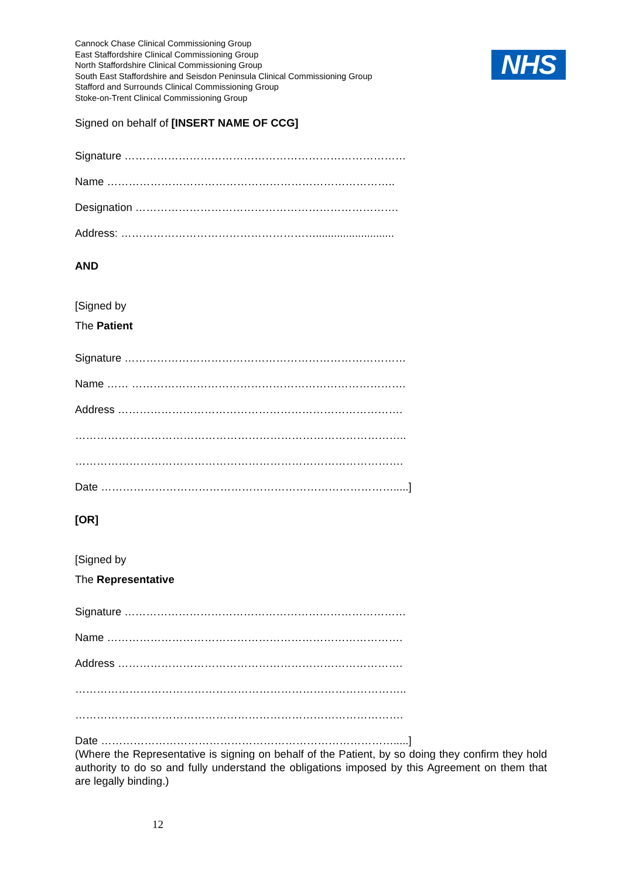Cannock Chase Clinical Commissioning Group
East Staffordshire Clinical Commissioning Group
North Staffordshire Clinical Commissioning Group
South East Staffordshire and Seisdon Peninsula Clinical Commissioning Group
Stafford and Surrounds Clinical Commissioning Group
Stoke-on-Trent Clinical Commissioning Group
NHS
Signed on behalf of [INSERT NAME OF CCG]
Signature ……………………………………………………………………
Name ……………………………………………………………………..
Designation ……………………………………………………………….
Address: ………………………………………………..........................
AND
[Signed by
The Patient
Signature ……………………………………………………………………
Name …… ………………………………………………………………….
Address …………………………………………………………………….
………………………………………………………………………………..
……………………………………………………………………………….
Date ……………………………………………………………………….....]
[OR]
[Signed by
The Representative
Signature ……………………………………………………………………
Name ……………………………………………………………………….
Address …………………………………………………………………….
………………………………………………………………………………..
……………………………………………………………………………….
Date ……………………………………………………………………….....]
(Where the Representative is signing on behalf of the Patient, by so doing they confirm they hold authority to do so and fully understand the obligations imposed by this Agreement on them that are legally binding.)
12